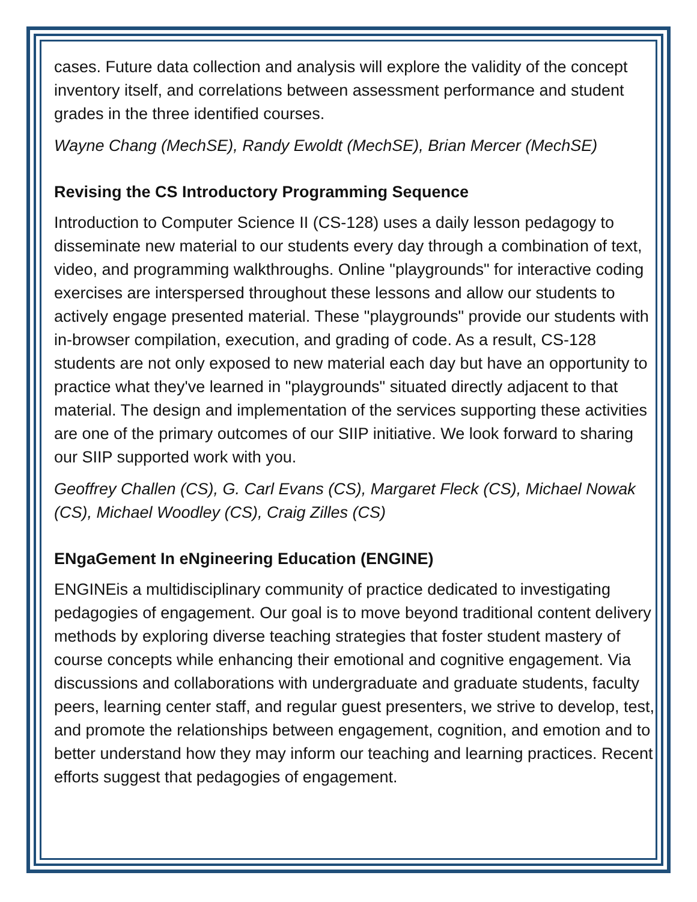cases. Future data collection and analysis will explore the validity of the concept inventory itself, and correlations between assessment performance and student grades in the three identified courses.
Wayne Chang (MechSE), Randy Ewoldt (MechSE), Brian Mercer (MechSE)
Revising the CS Introductory Programming Sequence
Introduction to Computer Science II (CS-128) uses a daily lesson pedagogy to disseminate new material to our students every day through a combination of text, video, and programming walkthroughs. Online "playgrounds" for interactive coding exercises are interspersed throughout these lessons and allow our students to actively engage presented material. These "playgrounds" provide our students with in-browser compilation, execution, and grading of code. As a result, CS-128 students are not only exposed to new material each day but have an opportunity to practice what they've learned in "playgrounds" situated directly adjacent to that material. The design and implementation of the services supporting these activities are one of the primary outcomes of our SIIP initiative. We look forward to sharing our SIIP supported work with you.
Geoffrey Challen (CS), G. Carl Evans (CS), Margaret Fleck (CS), Michael Nowak (CS), Michael Woodley (CS), Craig Zilles (CS)
ENgaGement In eNgineering Education (ENGINE)
ENGINEis a multidisciplinary community of practice dedicated to investigating pedagogies of engagement. Our goal is to move beyond traditional content delivery methods by exploring diverse teaching strategies that foster student mastery of course concepts while enhancing their emotional and cognitive engagement. Via discussions and collaborations with undergraduate and graduate students, faculty peers, learning center staff, and regular guest presenters, we strive to develop, test, and promote the relationships between engagement, cognition, and emotion and to better understand how they may inform our teaching and learning practices. Recent efforts suggest that pedagogies of engagement.